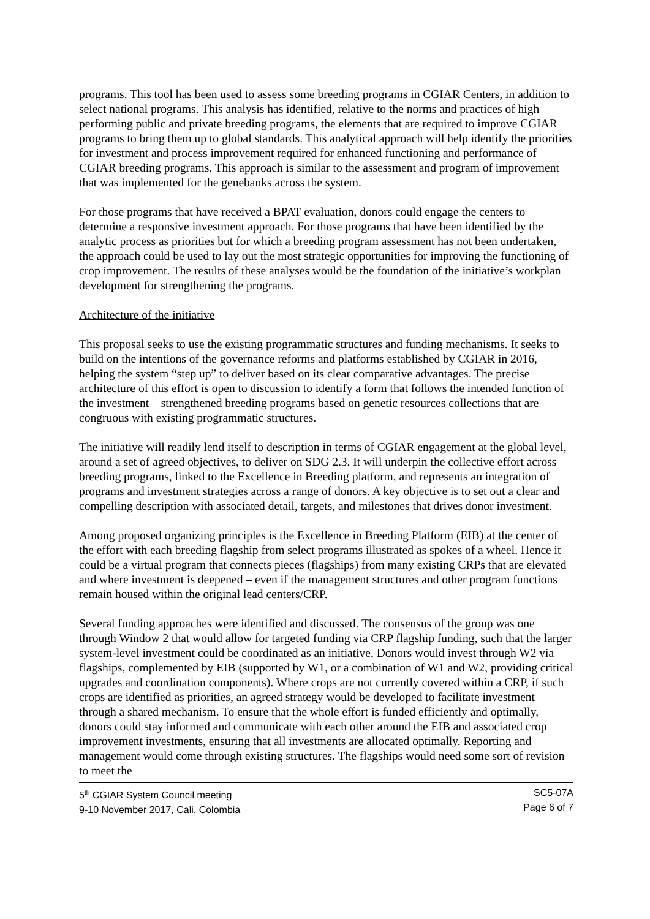programs. This tool has been used to assess some breeding programs in CGIAR Centers, in addition to select national programs. This analysis has identified, relative to the norms and practices of high performing public and private breeding programs, the elements that are required to improve CGIAR programs to bring them up to global standards. This analytical approach will help identify the priorities for investment and process improvement required for enhanced functioning and performance of CGIAR breeding programs. This approach is similar to the assessment and program of improvement that was implemented for the genebanks across the system.
For those programs that have received a BPAT evaluation, donors could engage the centers to determine a responsive investment approach. For those programs that have been identified by the analytic process as priorities but for which a breeding program assessment has not been undertaken, the approach could be used to lay out the most strategic opportunities for improving the functioning of crop improvement. The results of these analyses would be the foundation of the initiative’s workplan development for strengthening the programs.
Architecture of the initiative
This proposal seeks to use the existing programmatic structures and funding mechanisms. It seeks to build on the intentions of the governance reforms and platforms established by CGIAR in 2016, helping the system “step up” to deliver based on its clear comparative advantages. The precise architecture of this effort is open to discussion to identify a form that follows the intended function of the investment – strengthened breeding programs based on genetic resources collections that are congruous with existing programmatic structures.
The initiative will readily lend itself to description in terms of CGIAR engagement at the global level, around a set of agreed objectives, to deliver on SDG 2.3. It will underpin the collective effort across breeding programs, linked to the Excellence in Breeding platform, and represents an integration of programs and investment strategies across a range of donors. A key objective is to set out a clear and compelling description with associated detail, targets, and milestones that drives donor investment.
Among proposed organizing principles is the Excellence in Breeding Platform (EIB) at the center of the effort with each breeding flagship from select programs illustrated as spokes of a wheel. Hence it could be a virtual program that connects pieces (flagships) from many existing CRPs that are elevated and where investment is deepened – even if the management structures and other program functions remain housed within the original lead centers/CRP.
Several funding approaches were identified and discussed. The consensus of the group was one through Window 2 that would allow for targeted funding via CRP flagship funding, such that the larger system-level investment could be coordinated as an initiative. Donors would invest through W2 via flagships, complemented by EIB (supported by W1, or a combination of W1 and W2, providing critical upgrades and coordination components). Where crops are not currently covered within a CRP, if such crops are identified as priorities, an agreed strategy would be developed to facilitate investment through a shared mechanism. To ensure that the whole effort is funded efficiently and optimally, donors could stay informed and communicate with each other around the EIB and associated crop improvement investments, ensuring that all investments are allocated optimally. Reporting and management would come through existing structures. The flagships would need some sort of revision to meet the
5<sup>th</sup> CGIAR System Council meeting
9-10 November 2017, Cali, Colombia
SC5-07A
Page 6 of 7